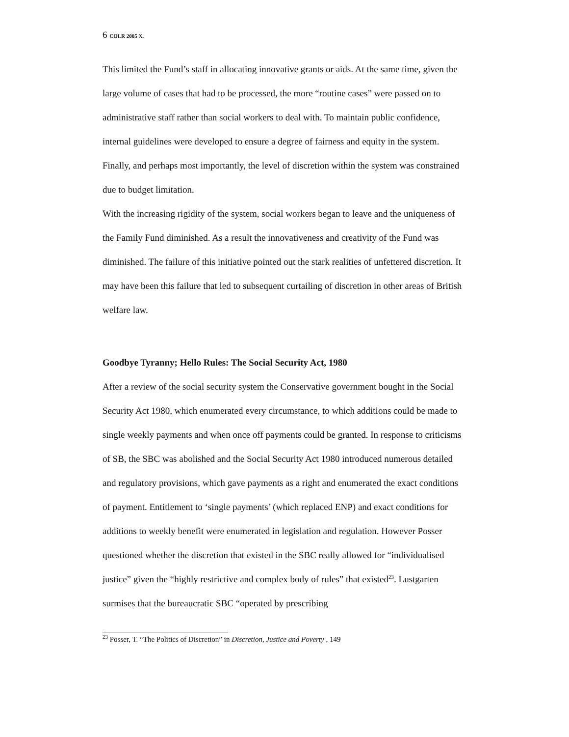6 COLR 2005 X.
This limited the Fund’s staff in allocating innovative grants or aids. At the same time, given the large volume of cases that had to be processed, the more “routine cases” were passed on to administrative staff rather than social workers to deal with. To maintain public confidence, internal guidelines were developed to ensure a degree of fairness and equity in the system. Finally, and perhaps most importantly, the level of discretion within the system was constrained due to budget limitation.
With the increasing rigidity of the system, social workers began to leave and the uniqueness of the Family Fund diminished. As a result the innovativeness and creativity of the Fund was diminished. The failure of this initiative pointed out the stark realities of unfettered discretion. It may have been this failure that led to subsequent curtailing of discretion in other areas of British welfare law.
Goodbye Tyranny; Hello Rules: The Social Security Act, 1980
After a review of the social security system the Conservative government bought in the Social Security Act 1980, which enumerated every circumstance, to which additions could be made to single weekly payments and when once off payments could be granted. In response to criticisms of SB, the SBC was abolished and the Social Security Act 1980 introduced numerous detailed and regulatory provisions, which gave payments as a right and enumerated the exact conditions of payment. Entitlement to ‘single payments’ (which replaced ENP) and exact conditions for additions to weekly benefit were enumerated in legislation and regulation. However Posser questioned whether the discretion that existed in the SBC really allowed for “individualised justice” given the “highly restrictive and complex body of rules” that existed<sup>23</sup>. Lustgarten surmises that the bureaucratic SBC “operated by prescribing
<sup>23</sup> Posser, T. “The Politics of Discretion” in Discretion, Justice and Poverty , 149